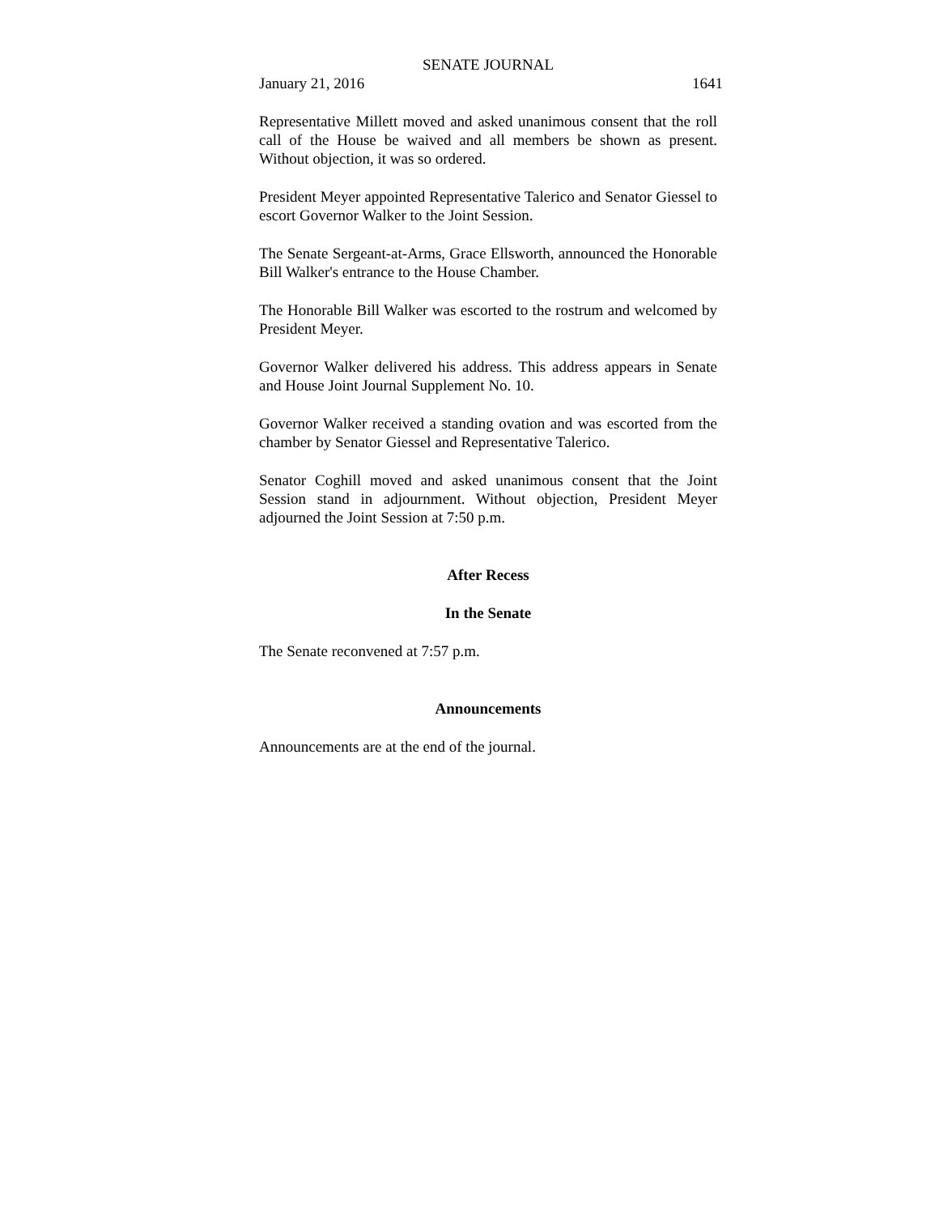SENATE JOURNAL
January 21, 2016 1641
Representative Millett moved and asked unanimous consent that the roll call of the House be waived and all members be shown as present. Without objection, it was so ordered.
President Meyer appointed Representative Talerico and Senator Giessel to escort Governor Walker to the Joint Session.
The Senate Sergeant-at-Arms, Grace Ellsworth, announced the Honorable Bill Walker's entrance to the House Chamber.
The Honorable Bill Walker was escorted to the rostrum and welcomed by President Meyer.
Governor Walker delivered his address. This address appears in Senate and House Joint Journal Supplement No. 10.
Governor Walker received a standing ovation and was escorted from the chamber by Senator Giessel and Representative Talerico.
Senator Coghill moved and asked unanimous consent that the Joint Session stand in adjournment. Without objection, President Meyer adjourned the Joint Session at 7:50 p.m.
After Recess
In the Senate
The Senate reconvened at 7:57 p.m.
Announcements
Announcements are at the end of the journal.